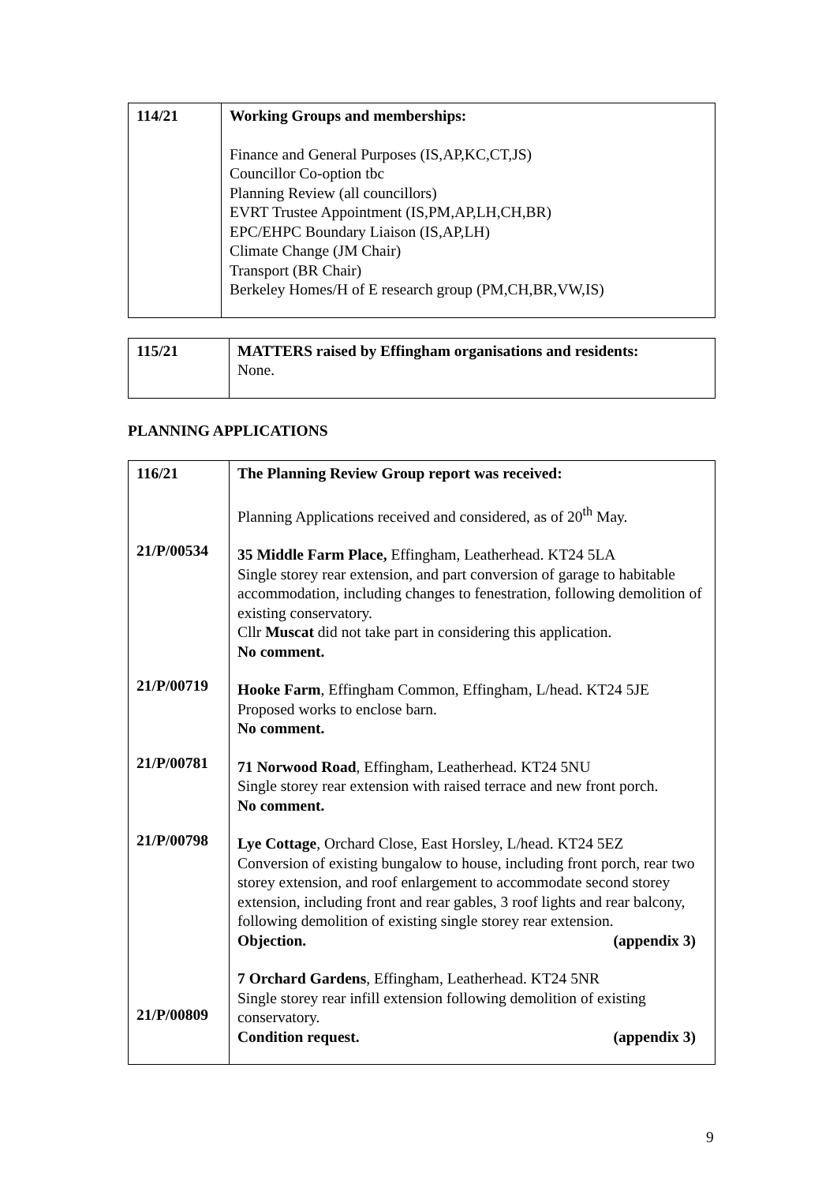| 114/21 | Working Groups and memberships: Finance and General Purposes (IS,AP,KC,CT,JS) Councillor Co-option tbc Planning Review (all councillors) EVRT Trustee Appointment (IS,PM,AP,LH,CH,BR) EPC/EHPC Boundary Liaison (IS,AP,LH) Climate Change (JM Chair) Transport (BR Chair) Berkeley Homes/H of E research group (PM,CH,BR,VW,IS) |
| 115/21 | MATTERS raised by Effingham organisations and residents: None. |
PLANNING APPLICATIONS
| 116/21 21/P/00534 21/P/00719 21/P/00781 21/P/00798 21/P/00809 | The Planning Review Group report was received: Planning Applications received and considered, as of 20<sup>th</sup> May. 35 Middle Farm Place, Effingham, Leatherhead. KT24 5LA Single storey rear extension, and part conversion of garage to habitable accommodation, including changes to fenestration, following demolition of existing conservatory. Cllr Muscat did not take part in considering this application. No comment. Hooke Farm , Effingham Common, Effingham, L/head. KT24 5JE Proposed works to enclose barn. No comment. 71 Norwood Road , Effingham, Leatherhead. KT24 5NU Single storey rear extension with raised terrace and new front porch. No comment. Lye Cottage , Orchard Close, East Horsley, L/head. KT24 5EZ Conversion of existing bungalow to house, including front porch, rear two storey extension, and roof enlargement to accommodate second storey extension, including front and rear gables, 3 roof lights and rear balcony, following demolition of existing single storey rear extension. Objection. (appendix 3) 7 Orchard Gardens , Effingham, Leatherhead. KT24 5NR Single storey rear infill extension following demolition of existing conservatory. Condition request. (appendix 3) |
9